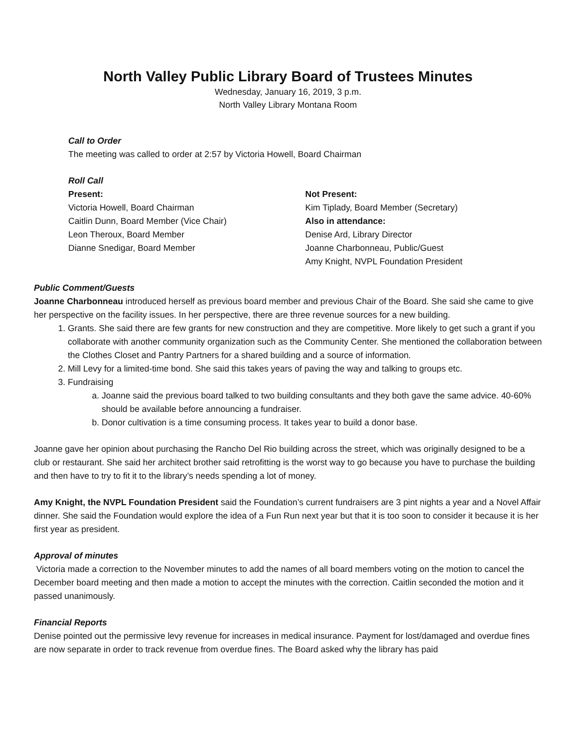North Valley Public Library Board of Trustees Minutes
Wednesday, January 16, 2019, 3 p.m.
North Valley Library Montana Room
Call to Order
The meeting was called to order at 2:57 by Victoria Howell, Board Chairman
Roll Call
Present:
Victoria Howell, Board Chairman
Caitlin Dunn, Board Member (Vice Chair)
Leon Theroux, Board Member
Dianne Snedigar, Board Member
Not Present:
Kim Tiplady, Board Member (Secretary)
Also in attendance:
Denise Ard, Library Director
Joanne Charbonneau, Public/Guest
Amy Knight, NVPL Foundation President
Public Comment/Guests
Joanne Charbonneau introduced herself as previous board member and previous Chair of the Board. She said she came to give her perspective on the facility issues. In her perspective, there are three revenue sources for a new building.
1. Grants. She said there are few grants for new construction and they are competitive. More likely to get such a grant if you collaborate with another community organization such as the Community Center. She mentioned the collaboration between the Clothes Closet and Pantry Partners for a shared building and a source of information.
2. Mill Levy for a limited-time bond. She said this takes years of paving the way and talking to groups etc.
3. Fundraising
a. Joanne said the previous board talked to two building consultants and they both gave the same advice. 40-60% should be available before announcing a fundraiser.
b. Donor cultivation is a time consuming process. It takes year to build a donor base.
Joanne gave her opinion about purchasing the Rancho Del Rio building across the street, which was originally designed to be a club or restaurant. She said her architect brother said retrofitting is the worst way to go because you have to purchase the building and then have to try to fit it to the library’s needs spending a lot of money.
Amy Knight, the NVPL Foundation President said the Foundation’s current fundraisers are 3 pint nights a year and a Novel Affair dinner. She said the Foundation would explore the idea of a Fun Run next year but that it is too soon to consider it because it is her first year as president.
Approval of minutes
Victoria made a correction to the November minutes to add the names of all board members voting on the motion to cancel the December board meeting and then made a motion to accept the minutes with the correction. Caitlin seconded the motion and it passed unanimously.
Financial Reports
Denise pointed out the permissive levy revenue for increases in medical insurance. Payment for lost/damaged and overdue fines are now separate in order to track revenue from overdue fines. The Board asked why the library has paid